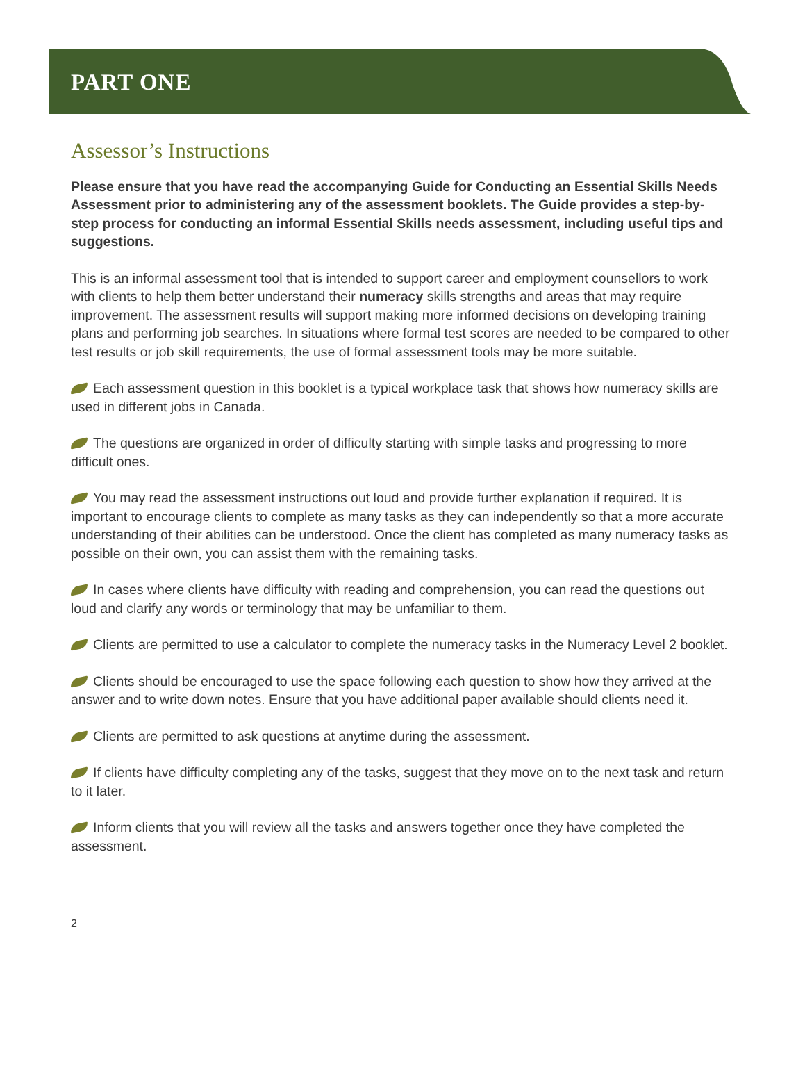PART ONE
Assessor’s Instructions
Please ensure that you have read the accompanying Guide for Conducting an Essential Skills Needs Assessment prior to administering any of the assessment booklets. The Guide provides a step-by-step process for conducting an informal Essential Skills needs assessment, including useful tips and suggestions.
This is an informal assessment tool that is intended to support career and employment counsellors to work with clients to help them better understand their numeracy skills strengths and areas that may require improvement. The assessment results will support making more informed decisions on developing training plans and performing job searches. In situations where formal test scores are needed to be compared to other test results or job skill requirements, the use of formal assessment tools may be more suitable.
Each assessment question in this booklet is a typical workplace task that shows how numeracy skills are used in different jobs in Canada.
The questions are organized in order of difficulty starting with simple tasks and progressing to more difficult ones.
You may read the assessment instructions out loud and provide further explanation if required. It is important to encourage clients to complete as many tasks as they can independently so that a more accurate understanding of their abilities can be understood. Once the client has completed as many numeracy tasks as possible on their own, you can assist them with the remaining tasks.
In cases where clients have difficulty with reading and comprehension, you can read the questions out loud and clarify any words or terminology that may be unfamiliar to them.
Clients are permitted to use a calculator to complete the numeracy tasks in the Numeracy Level 2 booklet.
Clients should be encouraged to use the space following each question to show how they arrived at the answer and to write down notes. Ensure that you have additional paper available should clients need it.
Clients are permitted to ask questions at anytime during the assessment.
If clients have difficulty completing any of the tasks, suggest that they move on to the next task and return to it later.
Inform clients that you will review all the tasks and answers together once they have completed the assessment.
2